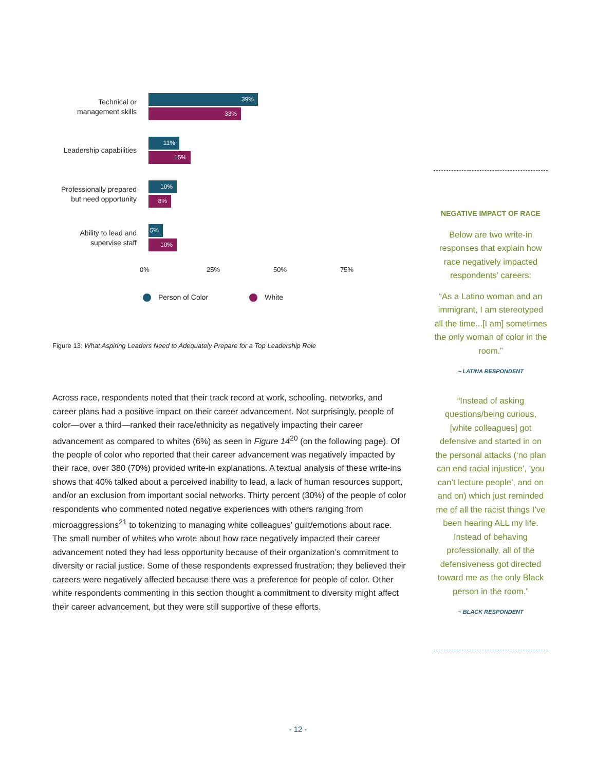Technical or
management skills
39%
33%
Leadership capabilities
11%
15%
Professionally prepared
but need opportunity
10%
8%
Ability to lead and
supervise staff
5%
10%
0% 25% 50% 75%
Person of Color White
Figure 13: What Aspiring Leaders Need to Adequately Prepare for a Top Leadership Role
Across race, respondents noted that their track record at work, schooling, networks, and career plans had a positive impact on their career advancement. Not surprisingly, people of color—over a third—ranked their race/ethnicity as negatively impacting their career advancement as compared to whites (6%) as seen in Figure 14<sup>20</sup> (on the following page). Of the people of color who reported that their career advancement was negatively impacted by their race, over 380 (70%) provided write-in explanations. A textual analysis of these write-ins shows that 40% talked about a perceived inability to lead, a lack of human resources support, and/or an exclusion from important social networks. Thirty percent (30%) of the people of color respondents who commented noted negative experiences with others ranging from microaggressions<sup>21</sup> to tokenizing to managing white colleagues’ guilt/emotions about race. The small number of whites who wrote about how race negatively impacted their career advancement noted they had less opportunity because of their organization’s commitment to diversity or racial justice. Some of these respondents expressed frustration; they believed their careers were negatively affected because there was a preference for people of color. Other white respondents commenting in this section thought a commitment to diversity might affect their career advancement, but they were still supportive of these efforts.
NEGATIVE IMPACT OF RACE
Below are two write-in responses that explain how race negatively impacted respondents’ careers:
“As a Latino woman and an immigrant, I am stereotyped all the time...[I am] sometimes the only woman of color in the room.”
~ LATINA RESPONDENT
“Instead of asking questions/being curious, [white colleagues] got defensive and started in on the personal attacks (‘no plan can end racial injustice’, ‘you can’t lecture people’, and on and on) which just reminded me of all the racist things I’ve been hearing ALL my life. Instead of behaving professionally, all of the defensiveness got directed toward me as the only Black person in the room.”
~ BLACK RESPONDENT
- 12 -